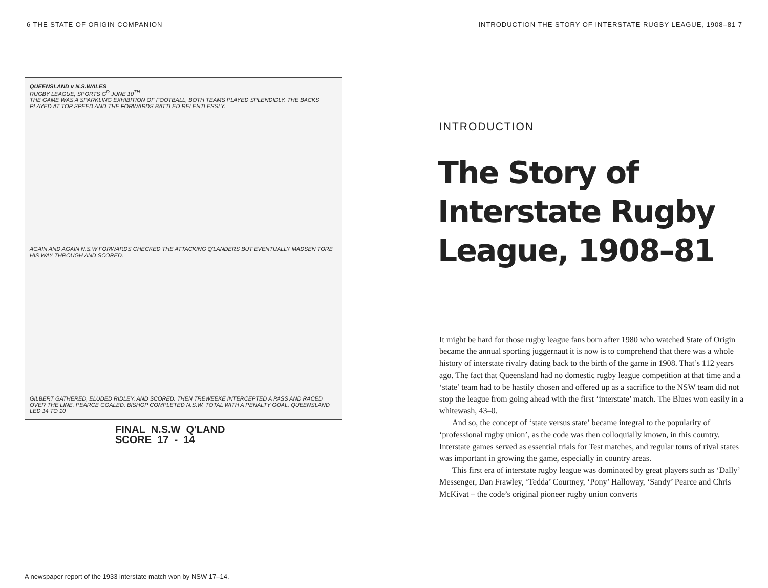6 THE STATE OF ORIGIN COMPANION
QUEENSLAND v N.S.WALES
RUGBY LEAGUE, SPORTS G<sup>D</sup> JUNE 10<sup>TH</sup>
THE GAME WAS A SPARKLING EXHIBITION OF FOOTBALL, BOTH TEAMS PLAYED SPLENDIDLY. THE BACKS PLAYED AT TOP SPEED AND THE FORWARDS BATTLED RELENTLESSLY.
AGAIN AND AGAIN N.S.W FORWARDS CHECKED THE ATTACKING Q'LANDERS BUT EVENTUALLY MADSEN TORE HIS WAY THROUGH AND SCORED.
GILBERT GATHERED, ELUDED RIDLEY, AND SCORED. THEN TREWEEKE INTERCEPTED A PASS AND RACED OVER THE LINE. PEARCE GOALED. BISHOP COMPLETED N.S.W. TOTAL WITH A PENALTY GOAL. QUEENSLAND LED 14 TO 10
FINAL N.S.W Q'LAND
SCORE 17 - 14
A newspaper report of the 1933 interstate match won by NSW 17–14.
INTRODUCTION THE STORY OF INTERSTATE RUGBY LEAGUE, 1908–81 7
INTRODUCTION
The Story of
Interstate Rugby
League, 1908–81
It might be hard for those rugby league fans born after 1980 who watched State of Origin became the annual sporting juggernaut it is now is to comprehend that there was a whole history of interstate rivalry dating back to the birth of the game in 1908. That’s 112 years ago. The fact that Queensland had no domestic rugby league competition at that time and a ‘state’ team had to be hastily chosen and offered up as a sacrifice to the NSW team did not stop the league from going ahead with the first ‘interstate’ match. The Blues won easily in a whitewash, 43–0.
And so, the concept of ‘state versus state’ became integral to the popularity of ‘professional rugby union’, as the code was then colloquially known, in this country. Interstate games served as essential trials for Test matches, and regular tours of rival states was important in growing the game, especially in country areas.
This first era of interstate rugby league was dominated by great players such as ‘Dally’ Messenger, Dan Frawley, ‘Tedda’ Courtney, ‘Pony’ Halloway, ‘Sandy’ Pearce and Chris McKivat – the code’s original pioneer rugby union converts